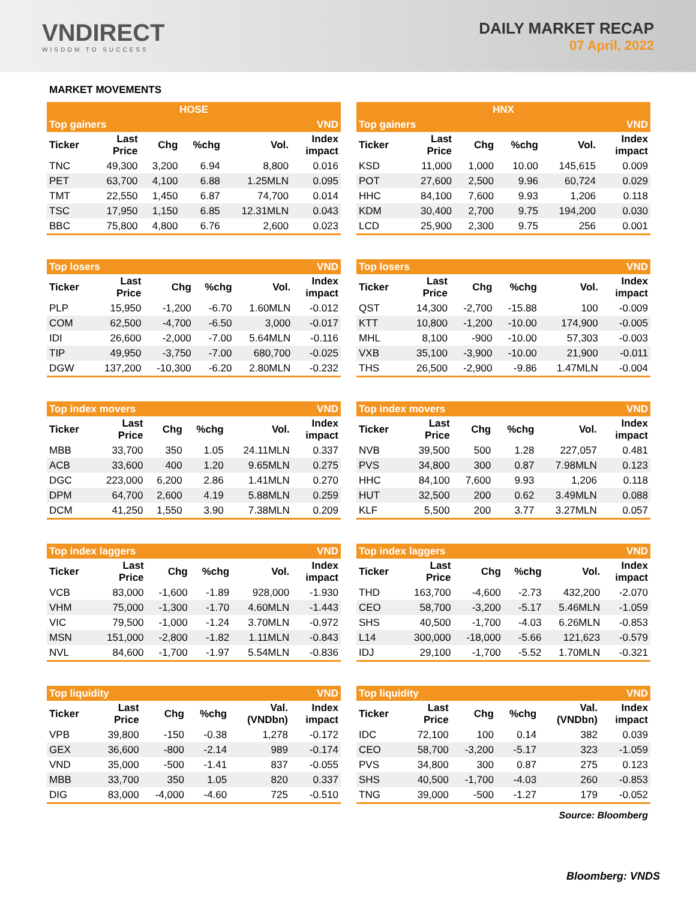VNDIRECT
WISDOM TO SUCCESS
DAILY MARKET RECAP
07 April, 2022
MARKET MOVEMENTS
| HOSE | | | | | |
| --- | --- | --- | --- | --- | --- |
| Top gainers | | | | | VND |
| Ticker | Last Price | Chg | %chg | Vol. | Index impact |
| TNC | 49,300 | 3,200 | 6.94 | 8,800 | 0.016 |
| PET | 63,700 | 4,100 | 6.88 | 1.25MLN | 0.095 |
| TMT | 22,550 | 1,450 | 6.87 | 74,700 | 0.014 |
| TSC | 17,950 | 1,150 | 6.85 | 12.31MLN | 0.043 |
| BBC | 75,800 | 4,800 | 6.76 | 2,600 | 0.023 |
| Top losers | | | | | VND |
| --- | --- | --- | --- | --- | --- |
| Ticker | Last Price | Chg | %chg | Vol. | Index impact |
| PLP | 15,950 | -1,200 | -6.70 | 1.60MLN | -0.012 |
| COM | 62,500 | -4,700 | -6.50 | 3,000 | -0.017 |
| IDI | 26,600 | -2,000 | -7.00 | 5.64MLN | -0.116 |
| TIP | 49,950 | -3,750 | -7.00 | 680,700 | -0.025 |
| DGW | 137,200 | -10,300 | -6.20 | 2.80MLN | -0.232 |
| Top index movers | | | | | VND |
| --- | --- | --- | --- | --- | --- |
| Ticker | Last Price | Chg | %chg | Vol. | Index impact |
| MBB | 33,700 | 350 | 1.05 | 24.11MLN | 0.337 |
| ACB | 33,600 | 400 | 1.20 | 9.65MLN | 0.275 |
| DGC | 223,000 | 6,200 | 2.86 | 1.41MLN | 0.270 |
| DPM | 64,700 | 2,600 | 4.19 | 5.88MLN | 0.259 |
| DCM | 41,250 | 1,550 | 3.90 | 7.38MLN | 0.209 |
| Top index laggers | | | | | VND |
| --- | --- | --- | --- | --- | --- |
| Ticker | Last Price | Chg | %chg | Vol. | Index impact |
| VCB | 83,000 | -1,600 | -1.89 | 928,000 | -1.930 |
| VHM | 75,000 | -1,300 | -1.70 | 4.60MLN | -1.443 |
| VIC | 79,500 | -1,000 | -1.24 | 3.70MLN | -0.972 |
| MSN | 151,000 | -2,800 | -1.82 | 1.11MLN | -0.843 |
| NVL | 84,600 | -1,700 | -1.97 | 5.54MLN | -0.836 |
| Top liquidity | | | | | VND |
| --- | --- | --- | --- | --- | --- |
| Ticker | Last Price | Chg | %chg | Val. (VNDbn) | Index impact |
| VPB | 39,800 | -150 | -0.38 | 1,278 | -0.172 |
| GEX | 36,600 | -800 | -2.14 | 989 | -0.174 |
| VND | 35,000 | -500 | -1.41 | 837 | -0.055 |
| MBB | 33,700 | 350 | 1.05 | 820 | 0.337 |
| DIG | 83,000 | -4,000 | -4.60 | 725 | -0.510 |
| HNX | | | | | |
| --- | --- | --- | --- | --- | --- |
| Top gainers | | | | | VND |
| Ticker | Last Price | Chg | %chg | Vol. | Index impact |
| KSD | 11,000 | 1,000 | 10.00 | 145,615 | 0.009 |
| POT | 27,600 | 2,500 | 9.96 | 60,724 | 0.029 |
| HHC | 84,100 | 7,600 | 9.93 | 1,206 | 0.118 |
| KDM | 30,400 | 2,700 | 9.75 | 194,200 | 0.030 |
| LCD | 25,900 | 2,300 | 9.75 | 256 | 0.001 |
| Top losers | | | | | VND |
| --- | --- | --- | --- | --- | --- |
| Ticker | Last Price | Chg | %chg | Vol. | Index impact |
| QST | 14,300 | -2,700 | -15.88 | 100 | -0.009 |
| KTT | 10,800 | -1,200 | -10.00 | 174,900 | -0.005 |
| MHL | 8,100 | -900 | -10.00 | 57,303 | -0.003 |
| VXB | 35,100 | -3,900 | -10.00 | 21,900 | -0.011 |
| THS | 26,500 | -2,900 | -9.86 | 1.47MLN | -0.004 |
| Top index movers | | | | | VND |
| --- | --- | --- | --- | --- | --- |
| Ticker | Last Price | Chg | %chg | Vol. | Index impact |
| NVB | 39,500 | 500 | 1.28 | 227,057 | 0.481 |
| PVS | 34,800 | 300 | 0.87 | 7.98MLN | 0.123 |
| HHC | 84,100 | 7,600 | 9.93 | 1,206 | 0.118 |
| HUT | 32,500 | 200 | 0.62 | 3.49MLN | 0.088 |
| KLF | 5,500 | 200 | 3.77 | 3.27MLN | 0.057 |
| Top index laggers | | | | | VND |
| --- | --- | --- | --- | --- | --- |
| Ticker | Last Price | Chg | %chg | Vol. | Index impact |
| THD | 163,700 | -4,600 | -2.73 | 432,200 | -2.070 |
| CEO | 58,700 | -3,200 | -5.17 | 5.46MLN | -1.059 |
| SHS | 40,500 | -1,700 | -4.03 | 6.26MLN | -0.853 |
| L14 | 300,000 | -18,000 | -5.66 | 121,623 | -0.579 |
| IDJ | 29,100 | -1,700 | -5.52 | 1.70MLN | -0.321 |
| Top liquidity | | | | | VND |
| --- | --- | --- | --- | --- | --- |
| Ticker | Last Price | Chg | %chg | Val. (VNDbn) | Index impact |
| IDC | 72,100 | 100 | 0.14 | 382 | 0.039 |
| CEO | 58,700 | -3,200 | -5.17 | 323 | -1.059 |
| PVS | 34,800 | 300 | 0.87 | 275 | 0.123 |
| SHS | 40,500 | -1,700 | -4.03 | 260 | -0.853 |
| TNG | 39,000 | -500 | -1.27 | 179 | -0.052 |
Source: Bloomberg
Bloomberg: VNDS